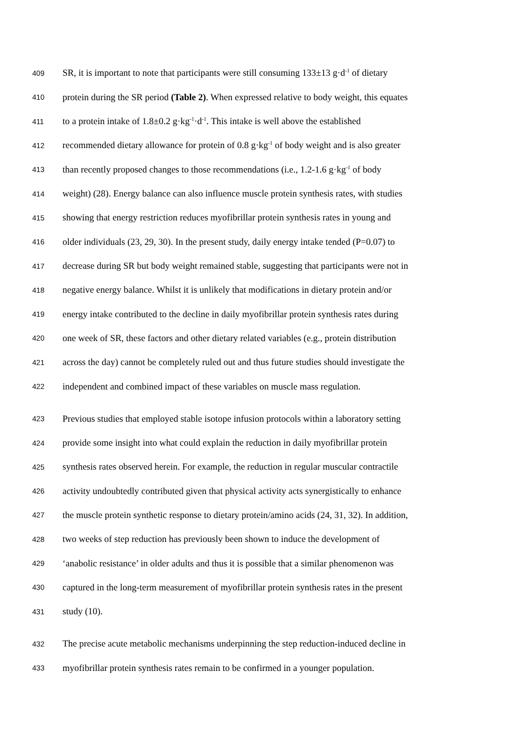409 SR, it is important to note that participants were still consuming 133±13 g·d<sup>-1</sup> of dietary
410 protein during the SR period (Table 2). When expressed relative to body weight, this equates
411 to a protein intake of 1.8±0.2 g·kg<sup>-1</sup>·d<sup>-1</sup>. This intake is well above the established
412 recommended dietary allowance for protein of 0.8 g·kg<sup>-1</sup> of body weight and is also greater
413 than recently proposed changes to those recommendations (i.e., 1.2-1.6 g·kg<sup>-1</sup> of body
414 weight) (28). Energy balance can also influence muscle protein synthesis rates, with studies
415 showing that energy restriction reduces myofibrillar protein synthesis rates in young and
416 older individuals (23, 29, 30). In the present study, daily energy intake tended (P=0.07) to
417 decrease during SR but body weight remained stable, suggesting that participants were not in
418 negative energy balance. Whilst it is unlikely that modifications in dietary protein and/or
419 energy intake contributed to the decline in daily myofibrillar protein synthesis rates during
420 one week of SR, these factors and other dietary related variables (e.g., protein distribution
421 across the day) cannot be completely ruled out and thus future studies should investigate the
422 independent and combined impact of these variables on muscle mass regulation.
423 Previous studies that employed stable isotope infusion protocols within a laboratory setting
424 provide some insight into what could explain the reduction in daily myofibrillar protein
425 synthesis rates observed herein. For example, the reduction in regular muscular contractile
426 activity undoubtedly contributed given that physical activity acts synergistically to enhance
427 the muscle protein synthetic response to dietary protein/amino acids (24, 31, 32). In addition,
428 two weeks of step reduction has previously been shown to induce the development of
429 ‘anabolic resistance’ in older adults and thus it is possible that a similar phenomenon was
430 captured in the long-term measurement of myofibrillar protein synthesis rates in the present
431 study (10).
432 The precise acute metabolic mechanisms underpinning the step reduction-induced decline in
433 myofibrillar protein synthesis rates remain to be confirmed in a younger population.